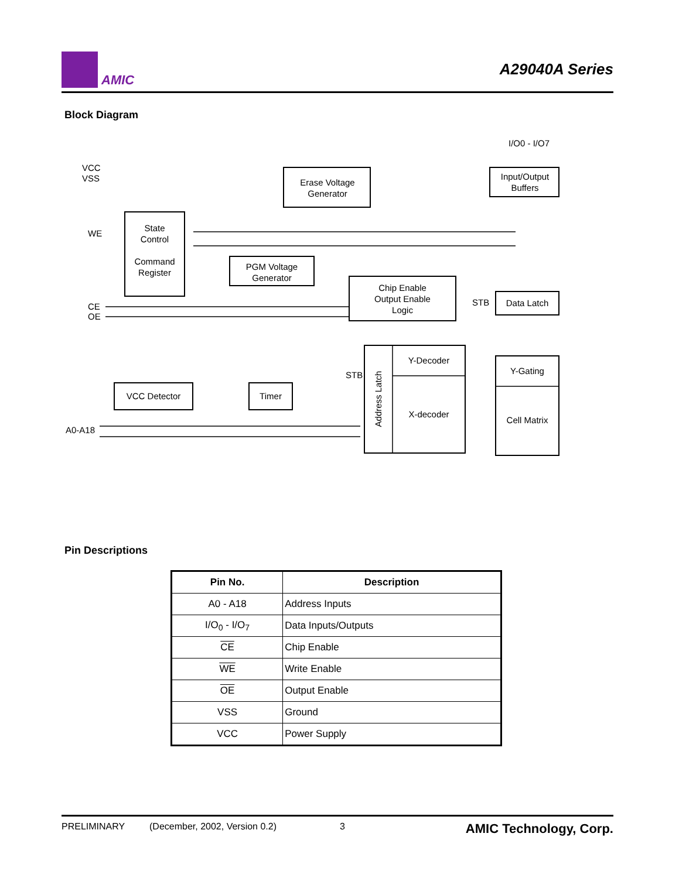AMIC
A29040A Series
Block Diagram
VCC
VSS
WE
CE
OE
A0-A18
STB
STB
I/O0 - I/O7
Erase Voltage
Generator
Input/Output
Buffers
State
Control
Command
Register
PGM Voltage
Generator
Chip Enable
Output Enable
Logic
Data Latch
Y-Decoder
X-decoder
Y-Gating
Cell Matrix
Address Latch
VCC Detector Timer
Pin Descriptions
| Pin No. | Description |
| --- | --- |
| A0 - A18 | Address Inputs |
| I/O<sub>0</sub> - I/O<sub>7</sub> | Data Inputs/Outputs |
| CE | Chip Enable |
| WE | Write Enable |
| OE | Output Enable |
| VSS | Ground |
| VCC | Power Supply |
PRELIMINARY (December, 2002, Version 0.2) 3 AMIC Technology, Corp.